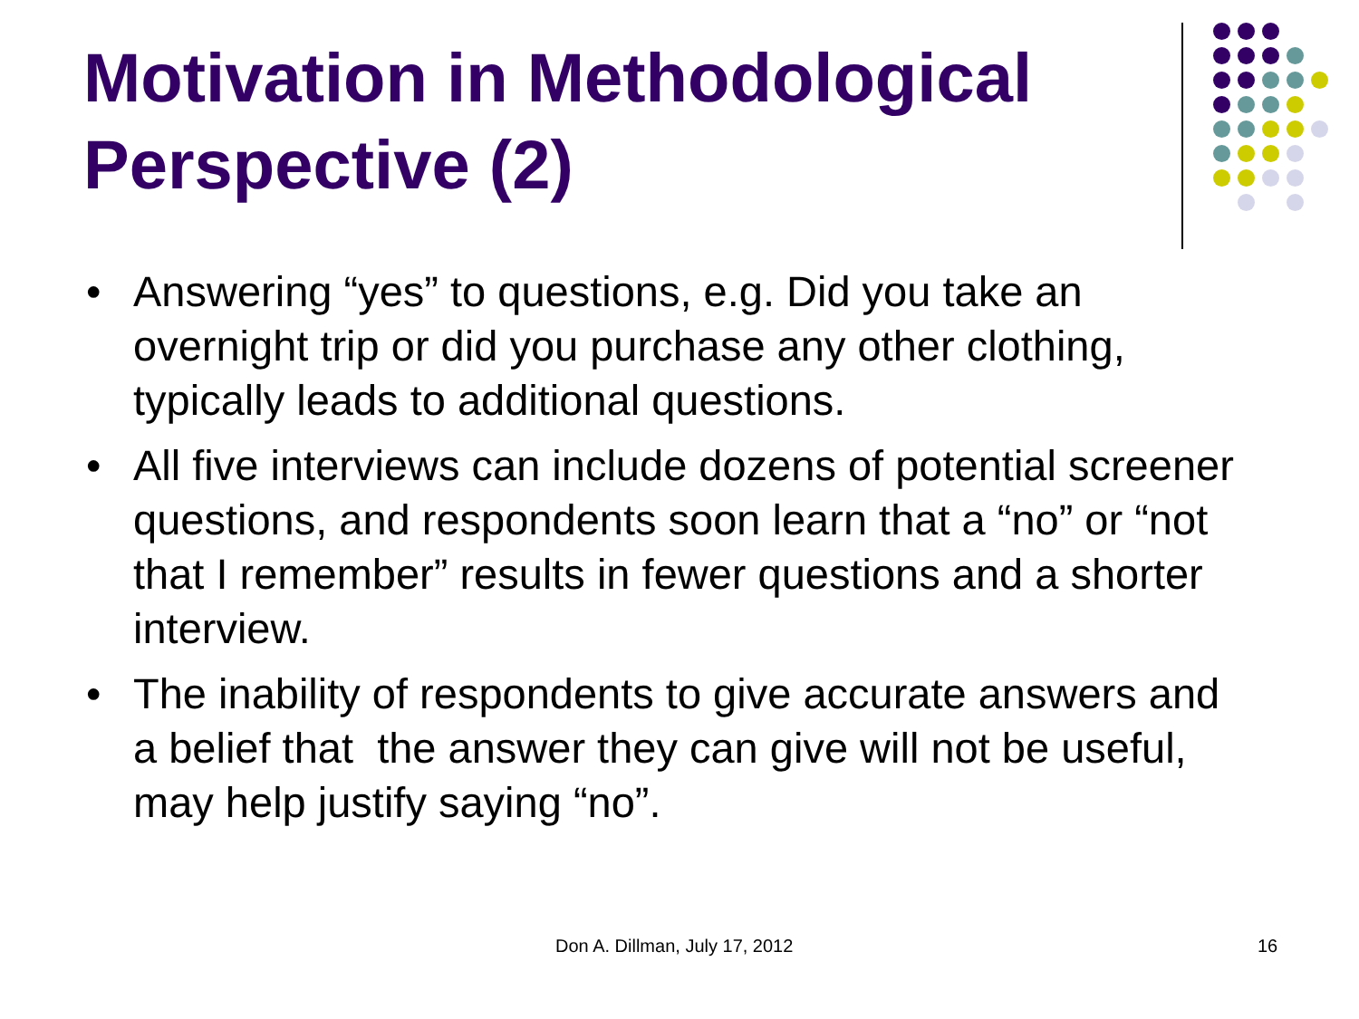Motivation in Methodological Perspective (2)
• Answering “yes” to questions, e.g. Did you take an overnight trip or did you purchase any other clothing, typically leads to additional questions.
• All five interviews can include dozens of potential screener questions, and respondents soon learn that a “no” or “not that I remember” results in fewer questions and a shorter interview.
• The inability of respondents to give accurate answers and a belief that the answer they can give will not be useful, may help justify saying “no”.
Don A. Dillman, July 17, 2012 16